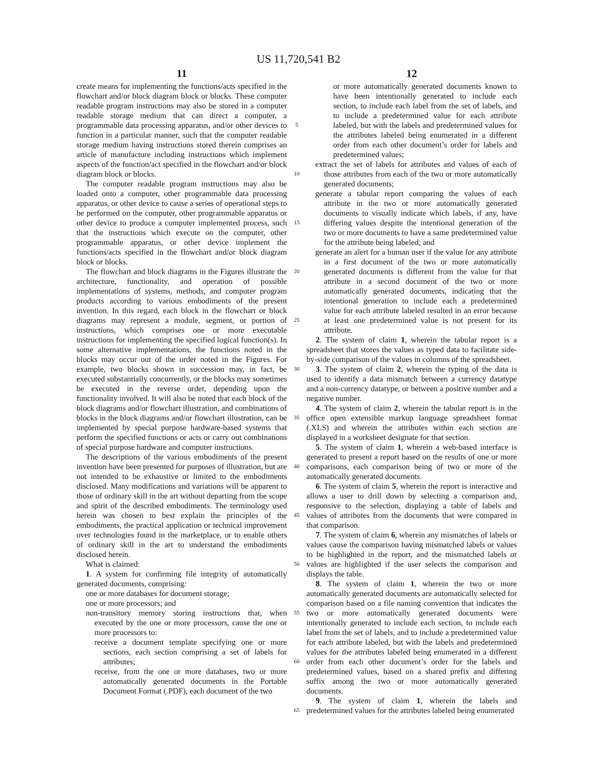US 11,720,541 B2
11
create means for implementing the functions/acts specified in the flowchart and/or block diagram block or blocks. These computer readable program instructions may also be stored in a computer readable storage medium that can direct a computer, a programmable data processing apparatus, and/or other devices to function in a particular manner, such that the computer readable storage medium having instructions stored therein comprises an article of manufacture including instructions which implement aspects of the function/act specified in the flowchart and/or block diagram block or blocks.
The computer readable program instructions may also be loaded onto a computer, other programmable data processing apparatus, or other device to cause a series of operational steps to be performed on the computer, other programmable apparatus or other device to produce a computer implemented process, such that the instructions which execute on the computer, other programmable apparatus, or other device implement the functions/acts specified in the flowchart and/or block diagram block or blocks.
The flowchart and block diagrams in the Figures illustrate the architecture, functionality, and operation of possible implementations of systems, methods, and computer program products according to various embodiments of the present invention. In this regard, each block in the flowchart or block diagrams may represent a module, segment, or portion of instructions, which comprises one or more executable instructions for implementing the specified logical function(s). In some alternative implementations, the functions noted in the blocks may occur out of the order noted in the Figures. For example, two blocks shown in succession may, in fact, be executed substantially concurrently, or the blocks may sometimes be executed in the reverse order, depending upon the functionality involved. It will also be noted that each block of the block diagrams and/or flowchart illustration, and combinations of blocks in the block diagrams and/or flowchart illustration, can be implemented by special purpose hardware-based systems that perform the specified functions or acts or carry out combinations of special purpose hardware and computer instructions.
The descriptions of the various embodiments of the present invention have been presented for purposes of illustration, but are not intended to be exhaustive or limited to the embodiments disclosed. Many modifications and variations will be apparent to those of ordinary skill in the art without departing from the scope and spirit of the described embodiments. The terminology used herein was chosen to best explain the principles of the embodiments, the practical application or technical improvement over technologies found in the marketplace, or to enable others of ordinary skill in the art to understand the embodiments disclosed herein.
What is claimed:
1. A system for confirming file integrity of automatically generated documents, comprising:
one or more databases for document storage;
one or more processors; and
non-transitory memory storing instructions that, when executed by the one or more processors, cause the one or more processors to:
receive a document template specifying one or more sections, each section comprising a set of labels for attributes;
receive, from the one or more databases, two or more automatically generated documents in the Portable Document Format (.PDF), each document of the two
5
10
15
20
25
30
35
40
45
50
55
60
65
12
or more automatically generated documents known to have been intentionally generated to include each section, to include each label from the set of labels, and to include a predetermined value for each attribute labeled, but with the labels and predetermined values for the attributes labeled being enumerated in a different order from each other document’s order for labels and predetermined values;
extract the set of labels for attributes and values of each of those attributes from each of the two or more automatically generated documents;
generate a tabular report comparing the values of each attribute in the two or more automatically generated documents to visually indicate which labels, if any, have differing values despite the intentional generation of the two or more documents to have a same predetermined value for the attribute being labeled; and
generate an alert for a human user if the value for any attribute in a first document of the two or more automatically generated documents is different from the value for that attribute in a second document of the two or more automatically generated documents, indicating that the intentional generation to include each a predetermined value for each attribute labeled resulted in an error because at least one predetermined value is not present for its attribute.
2. The system of claim 1, wherein the tabular report is a spreadsheet that stores the values as typed data to facilitate side-by-side comparison of the values in columns of the spreadsheet.
3. The system of claim 2, wherein the typing of the data is used to identify a data mismatch between a currency datatype and a non-currency datatype, or between a positive number and a negative number.
4. The system of claim 2, wherein the tabular report is in the office open extensible markup language spreadsheet format (.XLS) and wherein the attributes within each section are displayed in a worksheet designate for that section.
5. The system of claim 1, wherein a web-based interface is generated to present a report based on the results of one or more comparisons, each comparison being of two or more of the automatically generated documents.
6. The system of claim 5, wherein the report is interactive and allows a user to drill down by selecting a comparison and, responsive to the selection, displaying a table of labels and values of attributes from the documents that were compared in that comparison.
7. The system of claim 6, wherein any mismatches of labels or values cause the comparison having mismatched labels or values to be highlighted in the report, and the mismatched labels or values are highlighted if the user selects the comparison and displays the table.
8. The system of claim 1, wherein the two or more automatically generated documents are automatically selected for comparison based on a file naming convention that indicates the two or more automatically generated documents were intentionally generated to include each section, to include each label from the set of labels, and to include a predetermined value for each attribute labeled, but with the labels and predetermined values for the attributes labeled being enumerated in a different order from each other document’s order for the labels and predetermined values, based on a shared prefix and differing suffix among the two or more automatically generated documents.
9. The system of claim 1, wherein the labels and predetermined values for the attributes labeled being enumerated